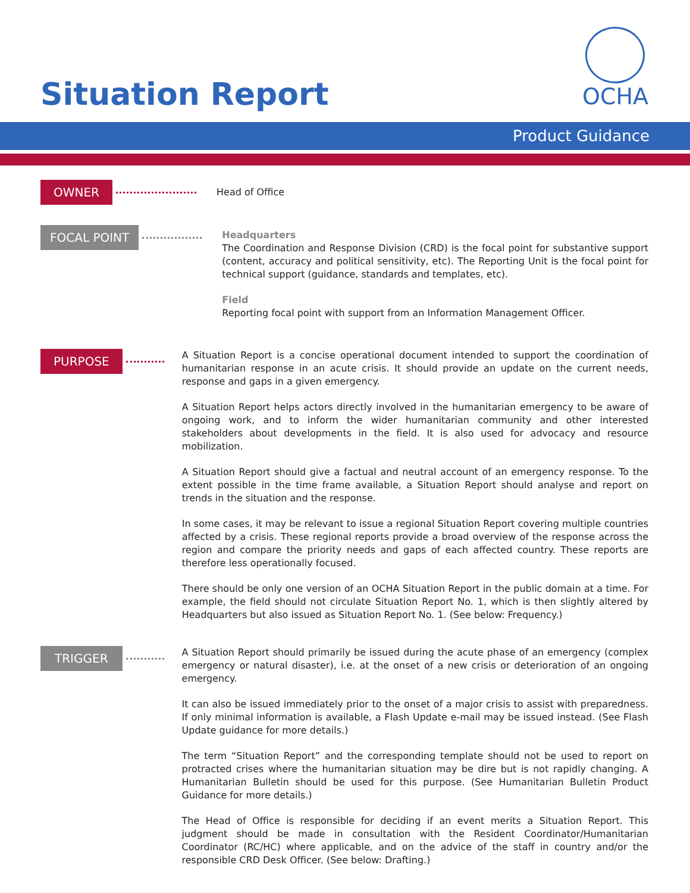Situation Report
OCHA
Product Guidance
OWNER
Head of Office
FOCAL POINT
Headquarters
The Coordination and Response Division (CRD) is the focal point for substantive support (content, accuracy and political sensitivity, etc). The Reporting Unit is the focal point for technical support (guidance, standards and templates, etc).
Field
Reporting focal point with support from an Information Management Officer.
PURPOSE
A Situation Report is a concise operational document intended to support the coordination of humanitarian response in an acute crisis. It should provide an update on the current needs, response and gaps in a given emergency.
A Situation Report helps actors directly involved in the humanitarian emergency to be aware of ongoing work, and to inform the wider humanitarian community and other interested stakeholders about developments in the field. It is also used for advocacy and resource mobilization.
A Situation Report should give a factual and neutral account of an emergency response. To the extent possible in the time frame available, a Situation Report should analyse and report on trends in the situation and the response.
In some cases, it may be relevant to issue a regional Situation Report covering multiple countries affected by a crisis. These regional reports provide a broad overview of the response across the region and compare the priority needs and gaps of each affected country. These reports are therefore less operationally focused.
There should be only one version of an OCHA Situation Report in the public domain at a time. For example, the field should not circulate Situation Report No. 1, which is then slightly altered by Headquarters but also issued as Situation Report No. 1. (See below: Frequency.)
TRIGGER
A Situation Report should primarily be issued during the acute phase of an emergency (complex emergency or natural disaster), i.e. at the onset of a new crisis or deterioration of an ongoing emergency.
It can also be issued immediately prior to the onset of a major crisis to assist with preparedness. If only minimal information is available, a Flash Update e-mail may be issued instead. (See Flash Update guidance for more details.)
The term “Situation Report” and the corresponding template should not be used to report on protracted crises where the humanitarian situation may be dire but is not rapidly changing. A Humanitarian Bulletin should be used for this purpose. (See Humanitarian Bulletin Product Guidance for more details.)
The Head of Office is responsible for deciding if an event merits a Situation Report. This judgment should be made in consultation with the Resident Coordinator/Humanitarian Coordinator (RC/HC) where applicable, and on the advice of the staff in country and/or the responsible CRD Desk Officer. (See below: Drafting.)